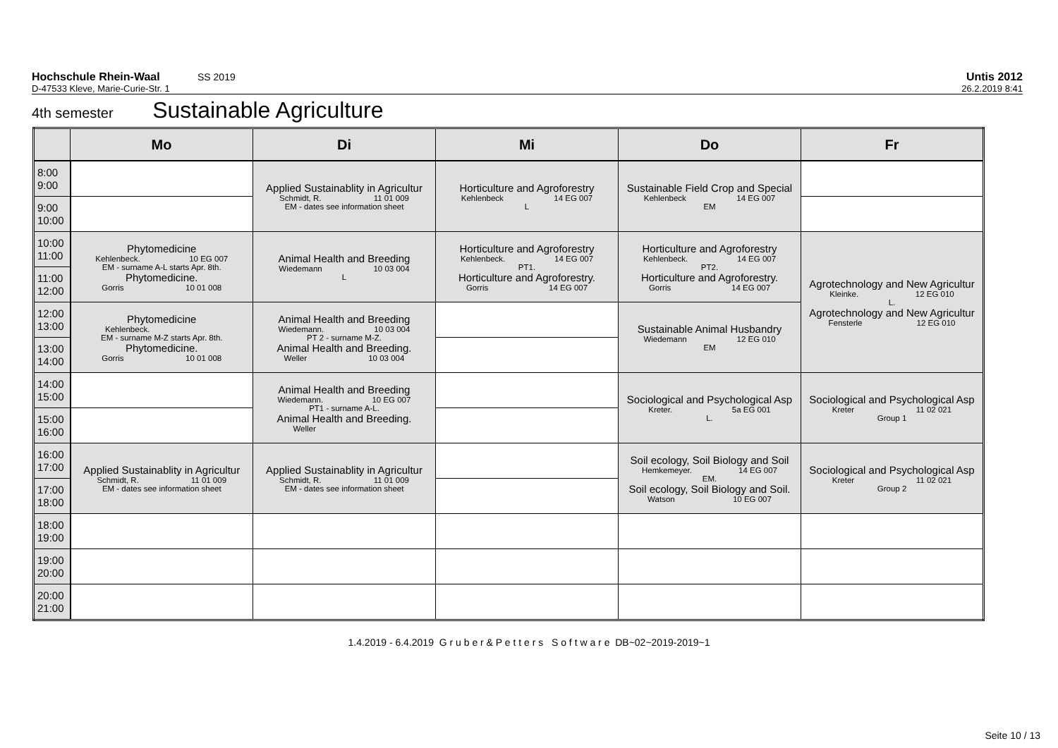Hochschule Rhein-Waal SS 2019 Untis 2012
D-47533 Kleve, Marie-Curie-Str. 1 26.2.2019 8:41
4th semester Sustainable Agriculture
| | Mo | Di | Mi | Do | Fr |
| --- | --- | --- | --- | --- | --- |
| 8:00 9:00 | | Applied Sustainablity in Agricultur Schmidt, R. 11 01 009 EM - dates see information sheet | Horticulture and Agroforestry Kehlenbeck 14 EG 007 L | Sustainable Field Crop and Special Kehlenbeck 14 EG 007 EM | |
| 9:00 10:00 | | | | | |
| 10:00 11:00 | Phytomedicine Kehlenbeck. 10 EG 007 EM - surname A-L starts Apr. 8th. Phytomedicine. Gorris 10 01 008 | Animal Health and Breeding Wiedemann 10 03 004 L | Horticulture and Agroforestry Kehlenbeck. 14 EG 007 PT1. Horticulture and Agroforestry. Gorris 14 EG 007 | Horticulture and Agroforestry Kehlenbeck. 14 EG 007 PT2. Horticulture and Agroforestry. Gorris 14 EG 007 | Agrotechnology and New Agricultur Kleinke. 12 EG 010 L. Agrotechnology and New Agricultur Fensterle 12 EG 010 |
| 11:00 12:00 | | | | | |
| 12:00 13:00 | Phytomedicine Kehlenbeck. EM - surname M-Z starts Apr. 8th. Phytomedicine. Gorris 10 01 008 | Animal Health and Breeding Wiedemann. 10 03 004 PT 2 - surname M-Z. Animal Health and Breeding. Weller 10 03 004 | | Sustainable Animal Husbandry Wiedemann 12 EG 010 EM | |
| 13:00 14:00 | | | | | |
| 14:00 15:00 | | Animal Health and Breeding Wiedemann. 10 EG 007 PT1 - surname A-L. Animal Health and Breeding. Weller | | Sociological and Psychological Asp Kreter. 5a EG 001 L. | Sociological and Psychological Asp Kreter 11 02 021 Group 1 |
| 15:00 16:00 | | | | | |
| 16:00 17:00 | Applied Sustainablity in Agricultur Schmidt, R. 11 01 009 EM - dates see information sheet | Applied Sustainablity in Agricultur Schmidt, R. 11 01 009 EM - dates see information sheet | | Soil ecology, Soil Biology and Soil Hemkemeyer. 14 EG 007 EM. Soil ecology, Soil Biology and Soil. Watson 10 EG 007 | Sociological and Psychological Asp Kreter 11 02 021 Group 2 |
| 17:00 18:00 | | | | | |
| 18:00 19:00 | | | | | |
| 19:00 20:00 | | | | | |
| 20:00 21:00 | | | | | |
1.4.2019 - 6.4.2019 G r u b e r & P e t t e r s S o f t w a r e DB~02~2019-2019~1
Seite 10 / 13